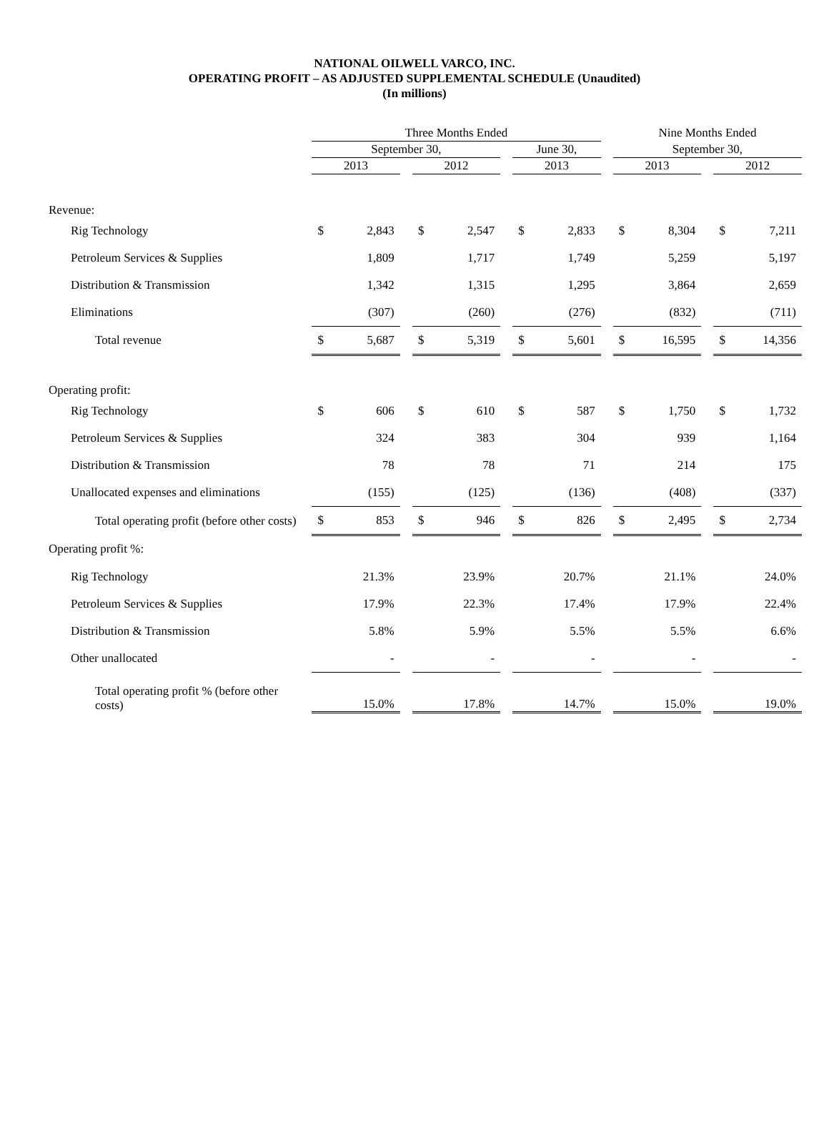NATIONAL OILWELL VARCO, INC.
OPERATING PROFIT – AS ADJUSTED SUPPLEMENTAL SCHEDULE (Unaudited)
(In millions)
| | Three Months Ended | | | | | | | | | Nine Months Ended | | | | |
| --- | --- | --- | --- | --- | --- | --- | --- | --- | --- | --- | --- | --- | --- | --- |
| | September 30, | | | | | | June 30, | | | September 30, | | | | |
| | 2013 | | | 2012 | | | 2013 | | | 2013 | | | 2012 | |
| Revenue: | | | | | | | | | | | | | | |
| Rig Technology | $ | 2,843 | | $ | 2,547 | | $ | 2,833 | | $ | 8,304 | | $ | 7,211 |
| Petroleum Services & Supplies | | 1,809 | | | 1,717 | | | 1,749 | | | 5,259 | | | 5,197 |
| Distribution & Transmission | | 1,342 | | | 1,315 | | | 1,295 | | | 3,864 | | | 2,659 |
| Eliminations | | (307) | | | (260) | | | (276) | | | (832) | | | (711) |
| Total revenue | $ | 5,687 | | $ | 5,319 | | $ | 5,601 | | $ | 16,595 | | $ | 14,356 |
| Operating profit: | | | | | | | | | | | | | | |
| Rig Technology | $ | 606 | | $ | 610 | | $ | 587 | | $ | 1,750 | | $ | 1,732 |
| Petroleum Services & Supplies | | 324 | | | 383 | | | 304 | | | 939 | | | 1,164 |
| Distribution & Transmission | | 78 | | | 78 | | | 71 | | | 214 | | | 175 |
| Unallocated expenses and eliminations | | (155) | | | (125) | | | (136) | | | (408) | | | (337) |
| Total operating profit (before other costs) | $ | 853 | | $ | 946 | | $ | 826 | | $ | 2,495 | | $ | 2,734 |
| Operating profit %: | | | | | | | | | | | | | | |
| Rig Technology | | 21.3% | | | 23.9% | | | 20.7% | | | 21.1% | | | 24.0% |
| Petroleum Services & Supplies | | 17.9% | | | 22.3% | | | 17.4% | | | 17.9% | | | 22.4% |
| Distribution & Transmission | | 5.8% | | | 5.9% | | | 5.5% | | | 5.5% | | | 6.6% |
| Other unallocated | | - | | | - | | | - | | | - | | | - |
| Total operating profit % (before other costs) | | 15.0% | | | 17.8% | | | 14.7% | | | 15.0% | | | 19.0% |